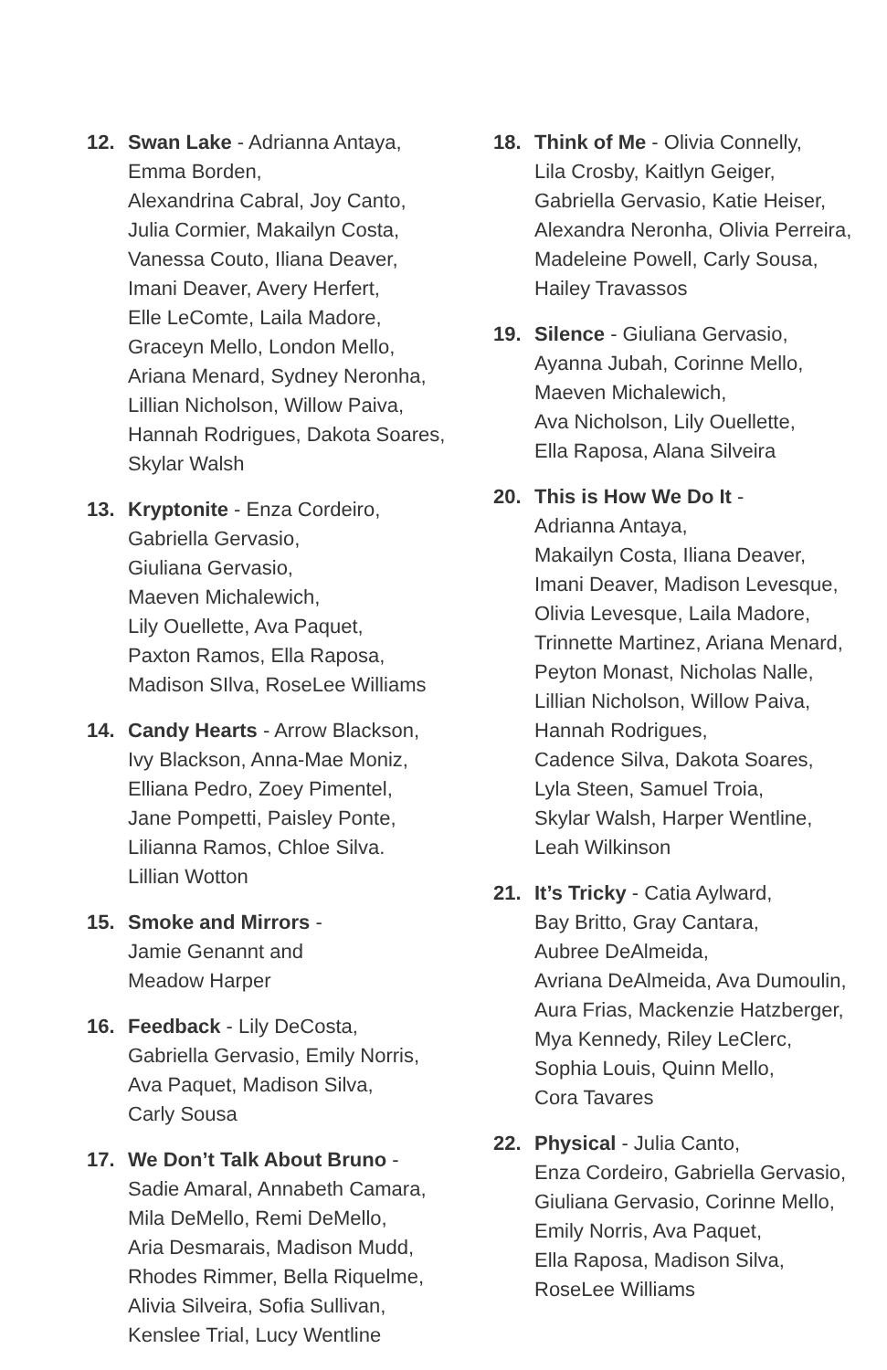12. Swan Lake - Adrianna Antaya,
Emma Borden,
Alexandrina Cabral, Joy Canto,
Julia Cormier, Makailyn Costa,
Vanessa Couto, Iliana Deaver,
Imani Deaver, Avery Herfert,
Elle LeComte, Laila Madore,
Graceyn Mello, London Mello,
Ariana Menard, Sydney Neronha,
Lillian Nicholson, Willow Paiva,
Hannah Rodrigues, Dakota Soares,
Skylar Walsh
13. Kryptonite - Enza Cordeiro,
Gabriella Gervasio,
Giuliana Gervasio,
Maeven Michalewich,
Lily Ouellette, Ava Paquet,
Paxton Ramos, Ella Raposa,
Madison SIlva, RoseLee Williams
14. Candy Hearts - Arrow Blackson,
Ivy Blackson, Anna-Mae Moniz,
Elliana Pedro, Zoey Pimentel,
Jane Pompetti, Paisley Ponte,
Lilianna Ramos, Chloe Silva.
Lillian Wotton
15. Smoke and Mirrors -
Jamie Genannt and
Meadow Harper
16. Feedback - Lily DeCosta,
Gabriella Gervasio, Emily Norris,
Ava Paquet, Madison Silva,
Carly Sousa
17. We Don’t Talk About Bruno -
Sadie Amaral, Annabeth Camara,
Mila DeMello, Remi DeMello,
Aria Desmarais, Madison Mudd,
Rhodes Rimmer, Bella Riquelme,
Alivia Silveira, Sofia Sullivan,
Kenslee Trial, Lucy Wentline
18. Think of Me - Olivia Connelly,
Lila Crosby, Kaitlyn Geiger,
Gabriella Gervasio, Katie Heiser,
Alexandra Neronha, Olivia Perreira,
Madeleine Powell, Carly Sousa,
Hailey Travassos
19. Silence - Giuliana Gervasio,
Ayanna Jubah, Corinne Mello,
Maeven Michalewich,
Ava Nicholson, Lily Ouellette,
Ella Raposa, Alana Silveira
20. This is How We Do It -
Adrianna Antaya,
Makailyn Costa, Iliana Deaver,
Imani Deaver, Madison Levesque,
Olivia Levesque, Laila Madore,
Trinnette Martinez, Ariana Menard,
Peyton Monast, Nicholas Nalle,
Lillian Nicholson, Willow Paiva,
Hannah Rodrigues,
Cadence Silva, Dakota Soares,
Lyla Steen, Samuel Troia,
Skylar Walsh, Harper Wentline,
Leah Wilkinson
21. It’s Tricky - Catia Aylward,
Bay Britto, Gray Cantara,
Aubree DeAlmeida,
Avriana DeAlmeida, Ava Dumoulin,
Aura Frias, Mackenzie Hatzberger,
Mya Kennedy, Riley LeClerc,
Sophia Louis, Quinn Mello,
Cora Tavares
22. Physical - Julia Canto,
Enza Cordeiro, Gabriella Gervasio,
Giuliana Gervasio, Corinne Mello,
Emily Norris, Ava Paquet,
Ella Raposa, Madison Silva,
RoseLee Williams